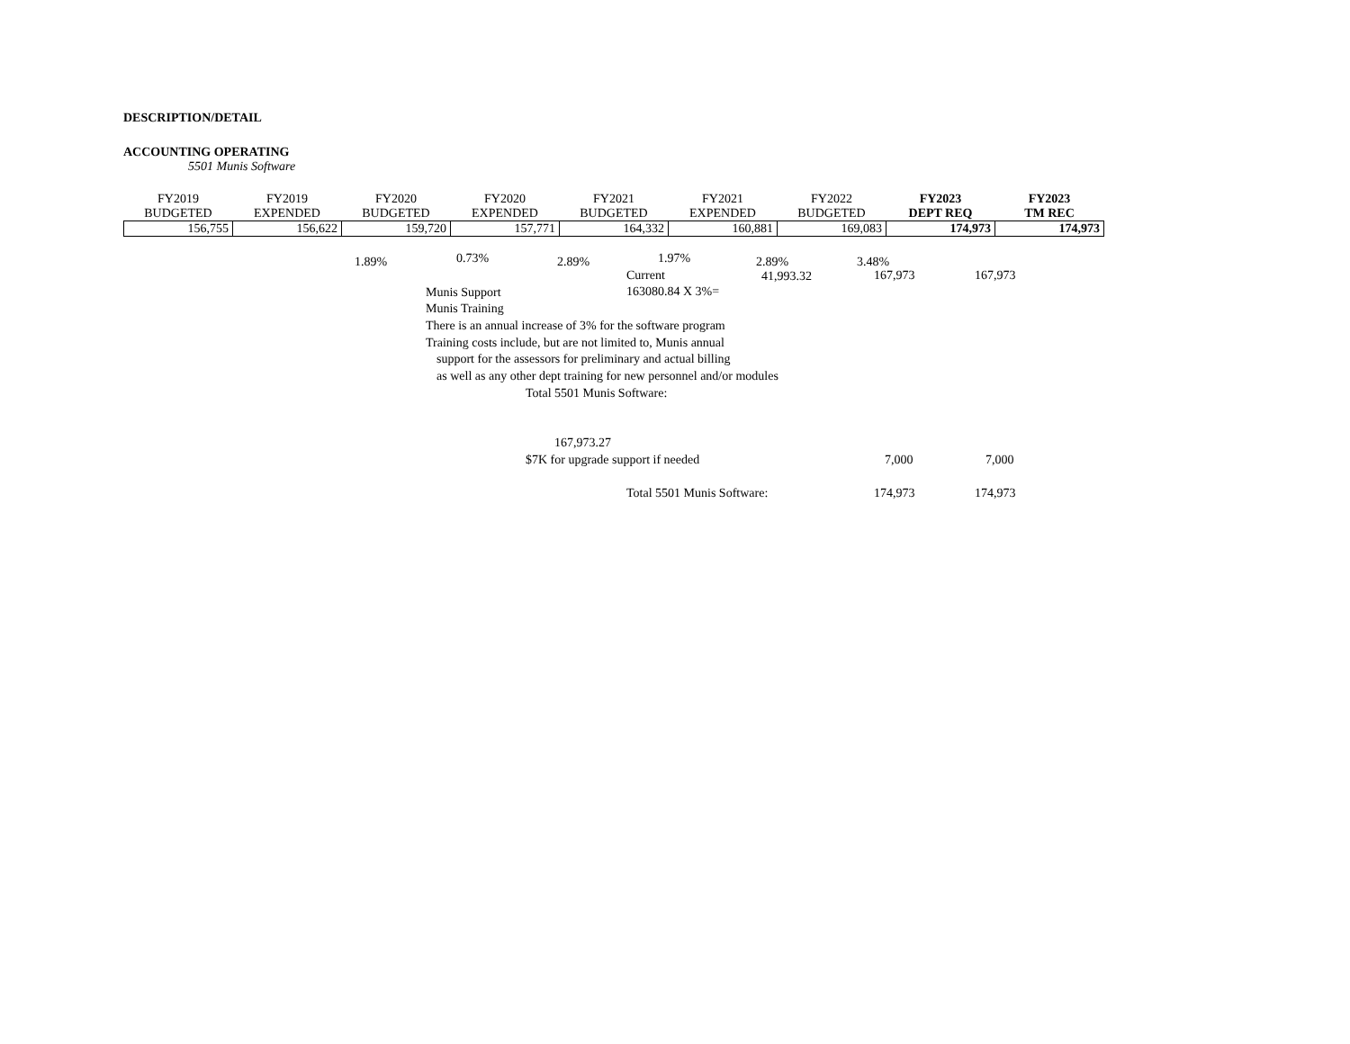DESCRIPTION/DETAIL
ACCOUNTING OPERATING
5501 Munis Software
| FY2019 BUDGETED | FY2019 EXPENDED | FY2020 BUDGETED | FY2020 EXPENDED | FY2021 BUDGETED | FY2021 EXPENDED | FY2022 BUDGETED | FY2023 DEPT REQ | FY2023 TM REC |
| --- | --- | --- | --- | --- | --- | --- | --- | --- |
| 156,755 | 156,622 | 159,720 | 157,771 | 164,332 | 160,881 | 169,083 | 174,973 | 174,973 |
1.89% 0.73% 2.89% 1.97% 2.89% 3.48%
Current 41,993.32 167,973 167,973
Munis Support 163080.84 X 3%=
Munis Training
There is an annual increase of 3% for the software program
Training costs include, but are not limited to, Munis annual
support for the assessors for preliminary and actual billing
as well as any other dept training for new personnel and/or modules
Total 5501 Munis Software:
167,973.27
$7K for upgrade support if needed 7,000 7,000
Total 5501 Munis Software: 174,973 174,973